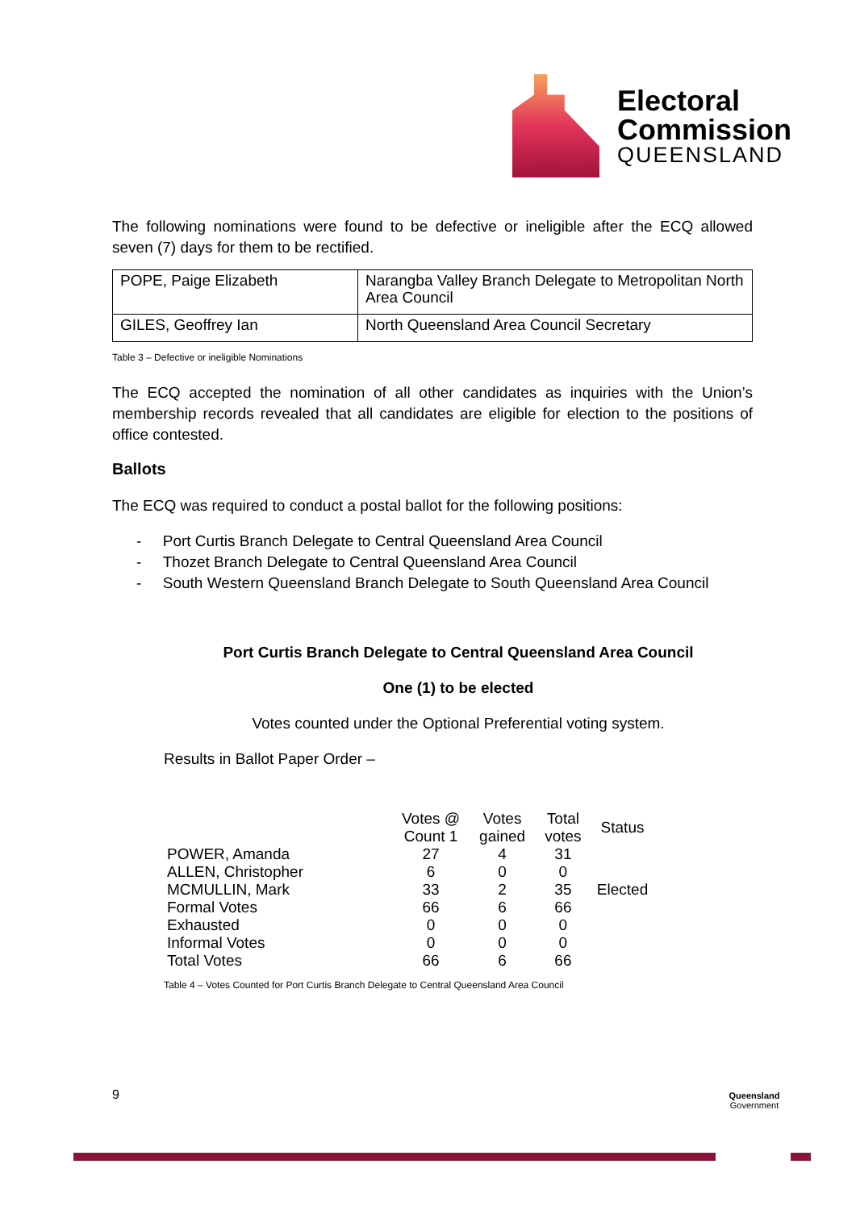Electoral
Commission
QUEENSLAND
The following nominations were found to be defective or ineligible after the ECQ allowed seven (7) days for them to be rectified.
| POPE, Paige Elizabeth | Narangba Valley Branch Delegate to Metropolitan North Area Council |
| GILES, Geoffrey Ian | North Queensland Area Council Secretary |
Table 3 – Defective or ineligible Nominations
The ECQ accepted the nomination of all other candidates as inquiries with the Union’s membership records revealed that all candidates are eligible for election to the positions of office contested.
Ballots
The ECQ was required to conduct a postal ballot for the following positions:
- Port Curtis Branch Delegate to Central Queensland Area Council
- Thozet Branch Delegate to Central Queensland Area Council
- South Western Queensland Branch Delegate to South Queensland Area Council
Port Curtis Branch Delegate to Central Queensland Area Council
One (1) to be elected
Votes counted under the Optional Preferential voting system.
Results in Ballot Paper Order –
| | Votes @ Count 1 | Votes gained | Total votes | Status |
| --- | --- | --- | --- | --- |
| POWER, Amanda | 27 | 4 | 31 | |
| ALLEN, Christopher | 6 | 0 | 0 | |
| MCMULLIN, Mark | 33 | 2 | 35 | Elected |
| Formal Votes | 66 | 6 | 66 | |
| Exhausted | 0 | 0 | 0 | |
| Informal Votes | 0 | 0 | 0 | |
| Total Votes | 66 | 6 | 66 | |
Table 4 – Votes Counted for Port Curtis Branch Delegate to Central Queensland Area Council
9
Queensland
Government